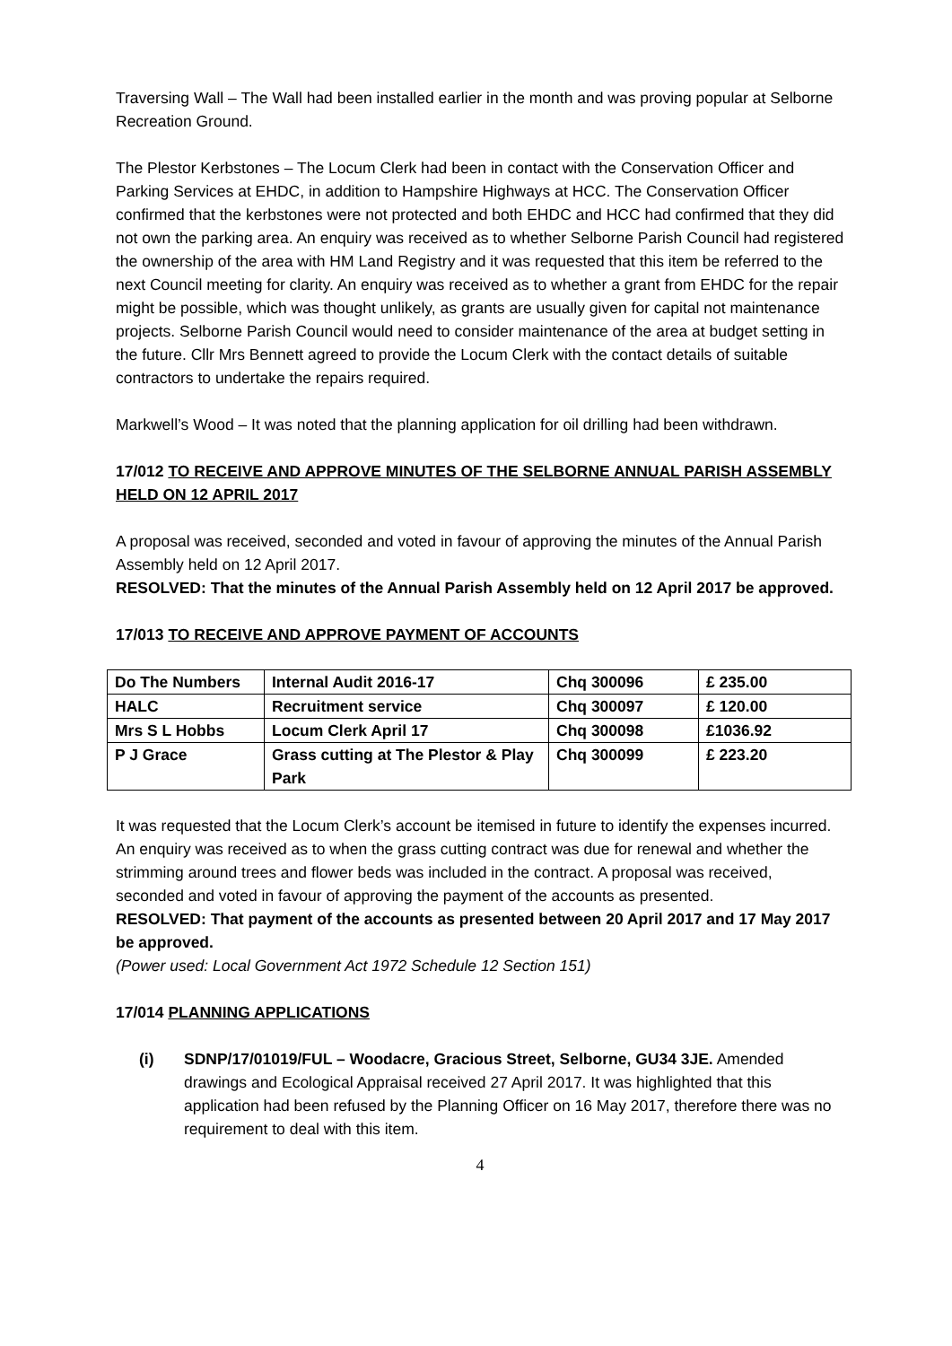Traversing Wall – The Wall had been installed earlier in the month and was proving popular at Selborne Recreation Ground.
The Plestor Kerbstones – The Locum Clerk had been in contact with the Conservation Officer and Parking Services at EHDC, in addition to Hampshire Highways at HCC. The Conservation Officer confirmed that the kerbstones were not protected and both EHDC and HCC had confirmed that they did not own the parking area. An enquiry was received as to whether Selborne Parish Council had registered the ownership of the area with HM Land Registry and it was requested that this item be referred to the next Council meeting for clarity. An enquiry was received as to whether a grant from EHDC for the repair might be possible, which was thought unlikely, as grants are usually given for capital not maintenance projects. Selborne Parish Council would need to consider maintenance of the area at budget setting in the future. Cllr Mrs Bennett agreed to provide the Locum Clerk with the contact details of suitable contractors to undertake the repairs required.
Markwell’s Wood – It was noted that the planning application for oil drilling had been withdrawn.
17/012 TO RECEIVE AND APPROVE MINUTES OF THE SELBORNE ANNUAL PARISH ASSEMBLY HELD ON 12 APRIL 2017
A proposal was received, seconded and voted in favour of approving the minutes of the Annual Parish Assembly held on 12 April 2017.
RESOLVED: That the minutes of the Annual Parish Assembly held on 12 April 2017 be approved.
17/013 TO RECEIVE AND APPROVE PAYMENT OF ACCOUNTS
| Do The Numbers | Internal Audit 2016-17 | Chq 300096 | £ 235.00 |
| HALC | Recruitment service | Chq 300097 | £ 120.00 |
| Mrs S L Hobbs | Locum Clerk April 17 | Chq 300098 | £1036.92 |
| P J Grace | Grass cutting at The Plestor & Play Park | Chq 300099 | £ 223.20 |
It was requested that the Locum Clerk’s account be itemised in future to identify the expenses incurred. An enquiry was received as to when the grass cutting contract was due for renewal and whether the strimming around trees and flower beds was included in the contract. A proposal was received, seconded and voted in favour of approving the payment of the accounts as presented.
RESOLVED: That payment of the accounts as presented between 20 April 2017 and 17 May 2017 be approved.
(Power used: Local Government Act 1972 Schedule 12 Section 151)
17/014 PLANNING APPLICATIONS
(i) SDNP/17/01019/FUL – Woodacre, Gracious Street, Selborne, GU34 3JE. Amended drawings and Ecological Appraisal received 27 April 2017. It was highlighted that this application had been refused by the Planning Officer on 16 May 2017, therefore there was no requirement to deal with this item.
4